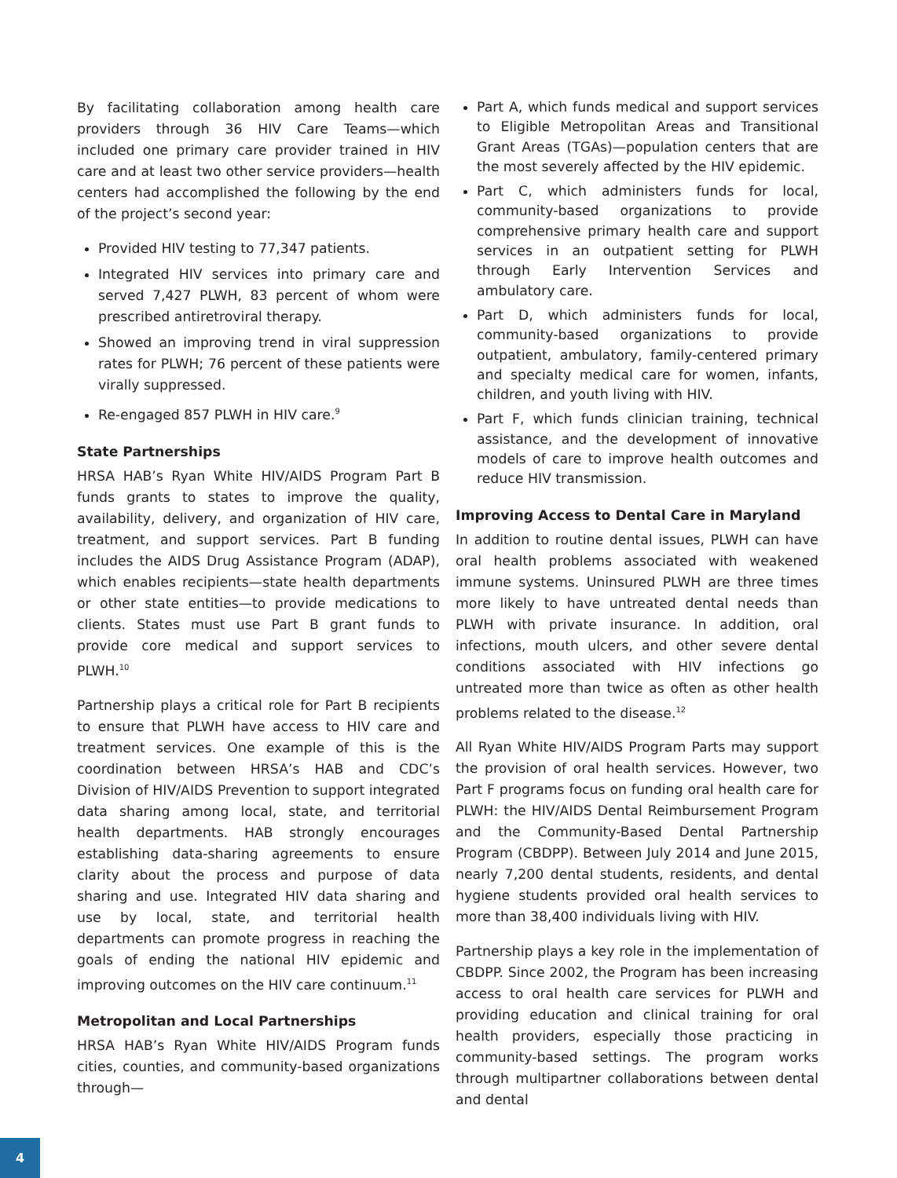By facilitating collaboration among health care providers through 36 HIV Care Teams—which included one primary care provider trained in HIV care and at least two other service providers—health centers had accomplished the following by the end of the project’s second year:
Provided HIV testing to 77,347 patients.
Integrated HIV services into primary care and served 7,427 PLWH, 83 percent of whom were prescribed antiretroviral therapy.
Showed an improving trend in viral suppression rates for PLWH; 76 percent of these patients were virally suppressed.
Re-engaged 857 PLWH in HIV care.<sup>9</sup>
State Partnerships
HRSA HAB’s Ryan White HIV/AIDS Program Part B funds grants to states to improve the quality, availability, delivery, and organization of HIV care, treatment, and support services. Part B funding includes the AIDS Drug Assistance Program (ADAP), which enables recipients—state health departments or other state entities—to provide medications to clients. States must use Part B grant funds to provide core medical and support services to PLWH.<sup>10</sup>
Partnership plays a critical role for Part B recipients to ensure that PLWH have access to HIV care and treatment services. One example of this is the coordination between HRSA’s HAB and CDC’s Division of HIV/AIDS Prevention to support integrated data sharing among local, state, and territorial health departments. HAB strongly encourages establishing data-sharing agreements to ensure clarity about the process and purpose of data sharing and use. Integrated HIV data sharing and use by local, state, and territorial health departments can promote progress in reaching the goals of ending the national HIV epidemic and improving outcomes on the HIV care continuum.<sup>11</sup>
Metropolitan and Local Partnerships
HRSA HAB’s Ryan White HIV/AIDS Program funds cities, counties, and community-based organizations through—
Part A, which funds medical and support services to Eligible Metropolitan Areas and Transitional Grant Areas (TGAs)—population centers that are the most severely affected by the HIV epidemic.
Part C, which administers funds for local, community-based organizations to provide comprehensive primary health care and support services in an outpatient setting for PLWH through Early Intervention Services and ambulatory care.
Part D, which administers funds for local, community-based organizations to provide outpatient, ambulatory, family-centered primary and specialty medical care for women, infants, children, and youth living with HIV.
Part F, which funds clinician training, technical assistance, and the development of innovative models of care to improve health outcomes and reduce HIV transmission.
Improving Access to Dental Care in Maryland
In addition to routine dental issues, PLWH can have oral health problems associated with weakened immune systems. Uninsured PLWH are three times more likely to have untreated dental needs than PLWH with private insurance. In addition, oral infections, mouth ulcers, and other severe dental conditions associated with HIV infections go untreated more than twice as often as other health problems related to the disease.<sup>12</sup>
All Ryan White HIV/AIDS Program Parts may support the provision of oral health services. However, two Part F programs focus on funding oral health care for PLWH: the HIV/AIDS Dental Reimbursement Program and the Community-Based Dental Partnership Program (CBDPP). Between July 2014 and June 2015, nearly 7,200 dental students, residents, and dental hygiene students provided oral health services to more than 38,400 individuals living with HIV.
Partnership plays a key role in the implementation of CBDPP. Since 2002, the Program has been increasing access to oral health care services for PLWH and providing education and clinical training for oral health providers, especially those practicing in community-based settings. The program works through multipartner collaborations between dental and dental
4